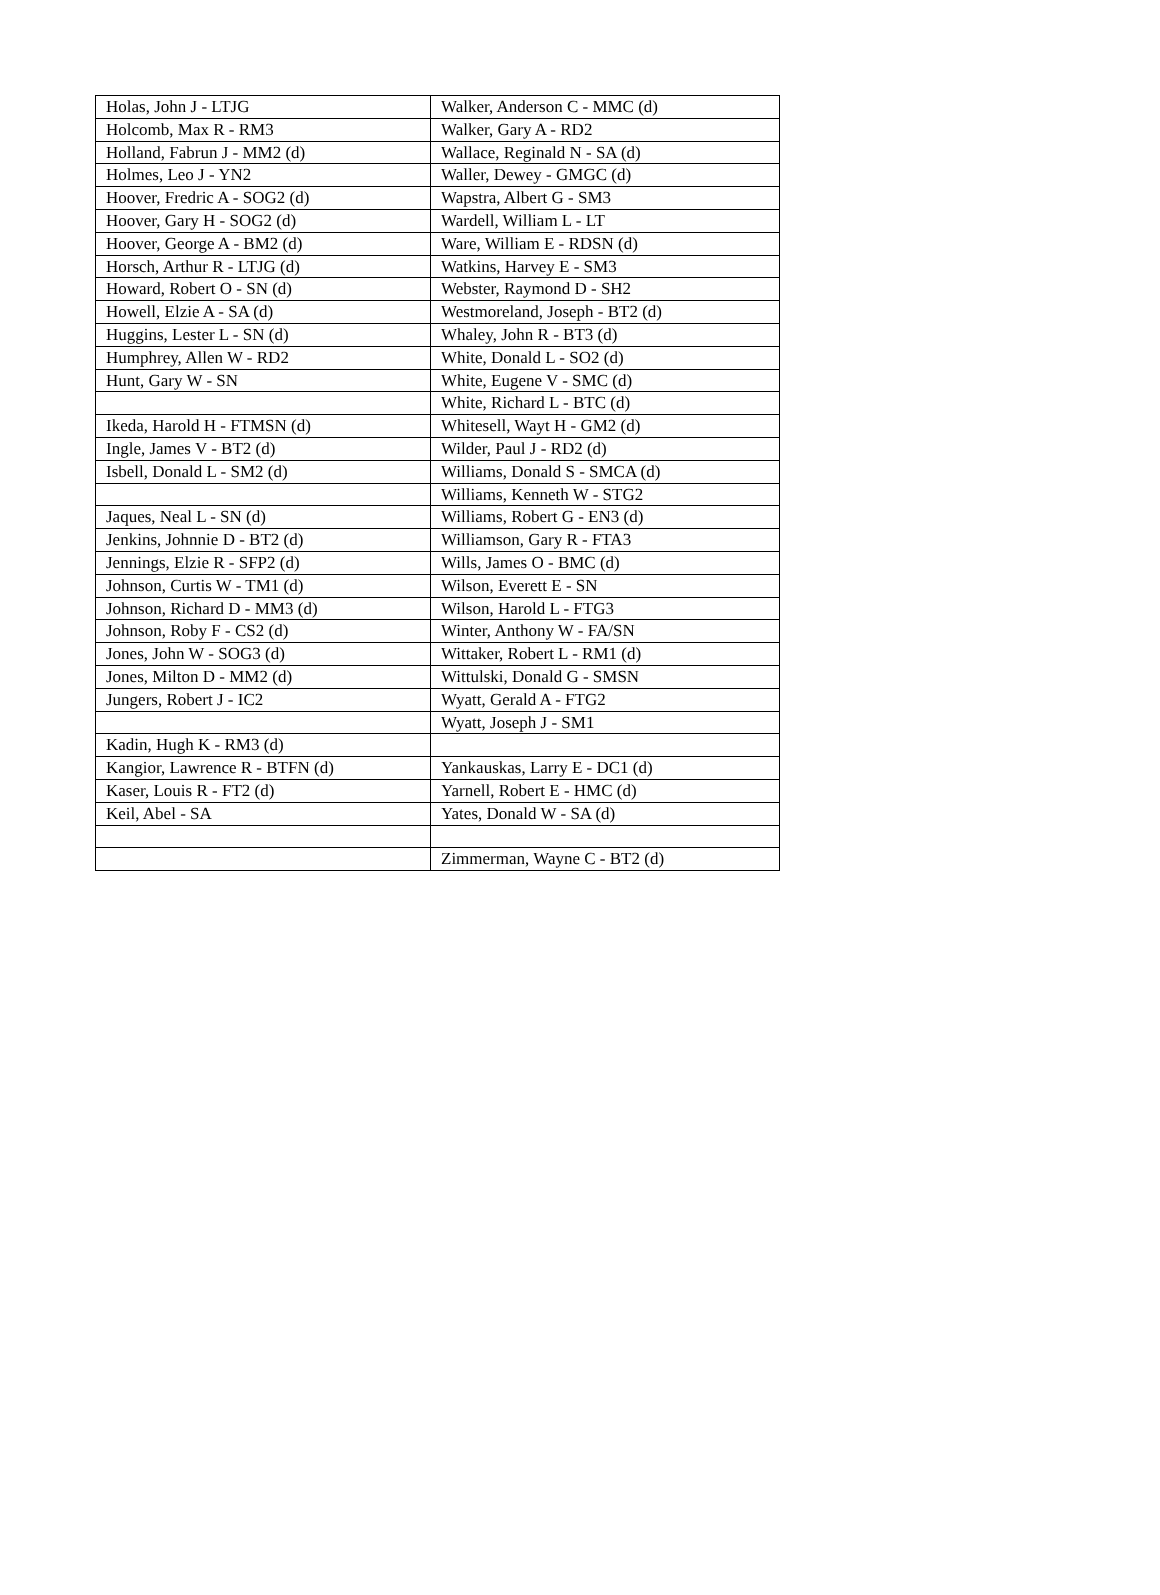| Holas, John J - LTJG | Walker, Anderson C - MMC (d) |
| Holcomb, Max R - RM3 | Walker, Gary A - RD2 |
| Holland, Fabrun J - MM2 (d) | Wallace, Reginald N - SA (d) |
| Holmes, Leo J - YN2 | Waller, Dewey - GMGC (d) |
| Hoover, Fredric A - SOG2 (d) | Wapstra, Albert G - SM3 |
| Hoover, Gary H - SOG2 (d) | Wardell, William L - LT |
| Hoover, George A - BM2 (d) | Ware, William E - RDSN (d) |
| Horsch, Arthur R - LTJG (d) | Watkins, Harvey E - SM3 |
| Howard, Robert O - SN (d) | Webster, Raymond D - SH2 |
| Howell, Elzie A - SA (d) | Westmoreland, Joseph - BT2 (d) |
| Huggins, Lester L - SN (d) | Whaley, John R - BT3 (d) |
| Humphrey, Allen W - RD2 | White, Donald L - SO2 (d) |
| Hunt, Gary W - SN | White, Eugene V - SMC (d) |
| | White, Richard L - BTC (d) |
| Ikeda, Harold H - FTMSN (d) | Whitesell, Wayt H - GM2 (d) |
| Ingle, James V - BT2 (d) | Wilder, Paul J - RD2 (d) |
| Isbell, Donald L - SM2 (d) | Williams, Donald S - SMCA (d) |
| | Williams, Kenneth W - STG2 |
| Jaques, Neal L - SN (d) | Williams, Robert G - EN3 (d) |
| Jenkins, Johnnie D - BT2 (d) | Williamson, Gary R - FTA3 |
| Jennings, Elzie R - SFP2 (d) | Wills, James O - BMC (d) |
| Johnson, Curtis W - TM1 (d) | Wilson, Everett E - SN |
| Johnson, Richard D - MM3 (d) | Wilson, Harold L - FTG3 |
| Johnson, Roby F - CS2 (d) | Winter, Anthony W - FA/SN |
| Jones, John W - SOG3 (d) | Wittaker, Robert L - RM1 (d) |
| Jones, Milton D - MM2 (d) | Wittulski, Donald G - SMSN |
| Jungers, Robert J - IC2 | Wyatt, Gerald A - FTG2 |
| | Wyatt, Joseph J - SM1 |
| Kadin, Hugh K - RM3 (d) | |
| Kangior, Lawrence R - BTFN (d) | Yankauskas, Larry E - DC1 (d) |
| Kaser, Louis R - FT2 (d) | Yarnell, Robert E - HMC (d) |
| Keil, Abel - SA | Yates, Donald W - SA (d) |
| | Zimmerman, Wayne C - BT2 (d) |